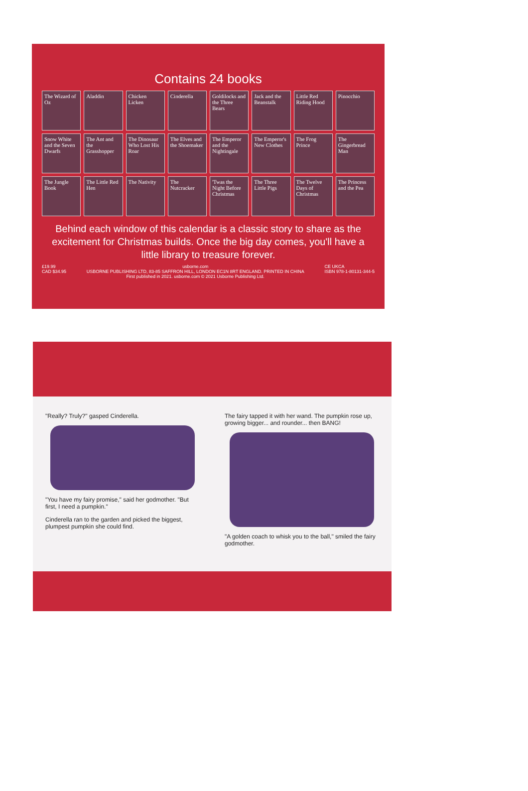Contains 24 books
The Wizard of Oz
Aladdin
Chicken Licken
Cinderella
Goldilocks and the Three Bears
Jack and the Beanstalk
Little Red Riding Hood
Pinocchio
Snow White and the Seven Dwarfs
The Ant and the Grasshopper
The Dinosaur Who Lost His Roar
The Elves and the Shoemaker
The Emperor and the Nightingale
The Emperor's New Clothes
The Frog Prince
The Gingerbread Man
The Jungle Book
The Little Red Hen
The Nativity
The Nutcracker
'Twas the Night Before Christmas
The Three Little Pigs
The Twelve Days of Christmas
The Princess and the Pea
Behind each window of this calendar is a classic story to share as the excitement for Christmas builds. Once the big day comes, you'll have a little library to treasure forever.
£19.99
CAD $34.95 usborne.com
USBORNE PUBLISHING LTD, 83-85 SAFFRON HILL, LONDON EC1N 8RT ENGLAND. PRINTED IN CHINA
First published in 2021. usborne.com © 2021 Usborne Publishing Ltd. CE UKCA
ISBN 978-1-80131-344-5
"Really? Truly?" gasped Cinderella.
"You have my fairy promise," said her godmother. "But first, I need a pumpkin."
Cinderella ran to the garden and picked the biggest, plumpest pumpkin she could find.
The fairy tapped it with her wand. The pumpkin rose up, growing bigger... and rounder... then BANG!
"A golden coach to whisk you to the ball," smiled the fairy godmother.